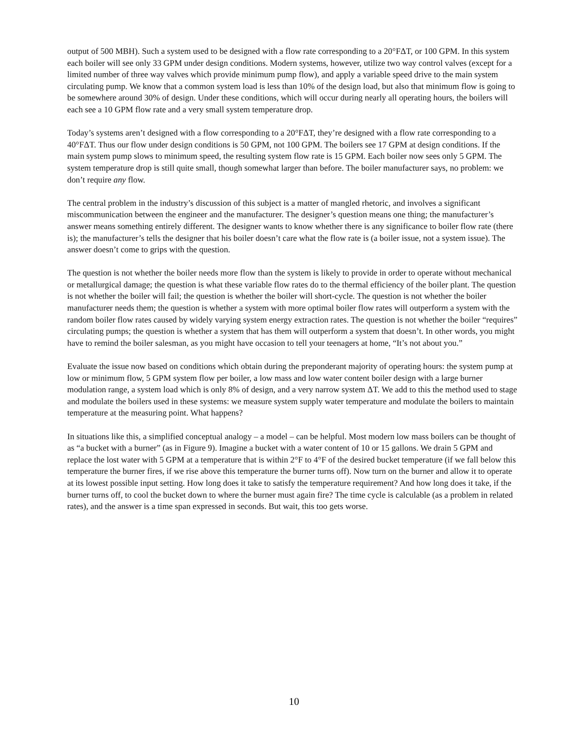output of 500 MBH). Such a system used to be designed with a flow rate corresponding to a 20°FΔT, or 100 GPM. In this system each boiler will see only 33 GPM under design conditions. Modern systems, however, utilize two way control valves (except for a limited number of three way valves which provide minimum pump flow), and apply a variable speed drive to the main system circulating pump. We know that a common system load is less than 10% of the design load, but also that minimum flow is going to be somewhere around 30% of design. Under these conditions, which will occur during nearly all operating hours, the boilers will each see a 10 GPM flow rate and a very small system temperature drop.
Today’s systems aren’t designed with a flow corresponding to a 20°FΔT, they’re designed with a flow rate corresponding to a 40°FΔT. Thus our flow under design conditions is 50 GPM, not 100 GPM. The boilers see 17 GPM at design conditions. If the main system pump slows to minimum speed, the resulting system flow rate is 15 GPM. Each boiler now sees only 5 GPM. The system temperature drop is still quite small, though somewhat larger than before. The boiler manufacturer says, no problem: we don’t require any flow.
The central problem in the industry’s discussion of this subject is a matter of mangled rhetoric, and involves a significant miscommunication between the engineer and the manufacturer. The designer’s question means one thing; the manufacturer’s answer means something entirely different. The designer wants to know whether there is any significance to boiler flow rate (there is); the manufacturer’s tells the designer that his boiler doesn’t care what the flow rate is (a boiler issue, not a system issue). The answer doesn’t come to grips with the question.
The question is not whether the boiler needs more flow than the system is likely to provide in order to operate without mechanical or metallurgical damage; the question is what these variable flow rates do to the thermal efficiency of the boiler plant. The question is not whether the boiler will fail; the question is whether the boiler will short-cycle. The question is not whether the boiler manufacturer needs them; the question is whether a system with more optimal boiler flow rates will outperform a system with the random boiler flow rates caused by widely varying system energy extraction rates. The question is not whether the boiler “requires” circulating pumps; the question is whether a system that has them will outperform a system that doesn’t. In other words, you might have to remind the boiler salesman, as you might have occasion to tell your teenagers at home, “It’s not about you.”
Evaluate the issue now based on conditions which obtain during the preponderant majority of operating hours: the system pump at low or minimum flow, 5 GPM system flow per boiler, a low mass and low water content boiler design with a large burner modulation range, a system load which is only 8% of design, and a very narrow system ΔT. We add to this the method used to stage and modulate the boilers used in these systems: we measure system supply water temperature and modulate the boilers to maintain temperature at the measuring point. What happens?
In situations like this, a simplified conceptual analogy – a model – can be helpful. Most modern low mass boilers can be thought of as “a bucket with a burner” (as in Figure 9). Imagine a bucket with a water content of 10 or 15 gallons. We drain 5 GPM and replace the lost water with 5 GPM at a temperature that is within 2°F to 4°F of the desired bucket temperature (if we fall below this temperature the burner fires, if we rise above this temperature the burner turns off). Now turn on the burner and allow it to operate at its lowest possible input setting. How long does it take to satisfy the temperature requirement? And how long does it take, if the burner turns off, to cool the bucket down to where the burner must again fire? The time cycle is calculable (as a problem in related rates), and the answer is a time span expressed in seconds. But wait, this too gets worse.
10